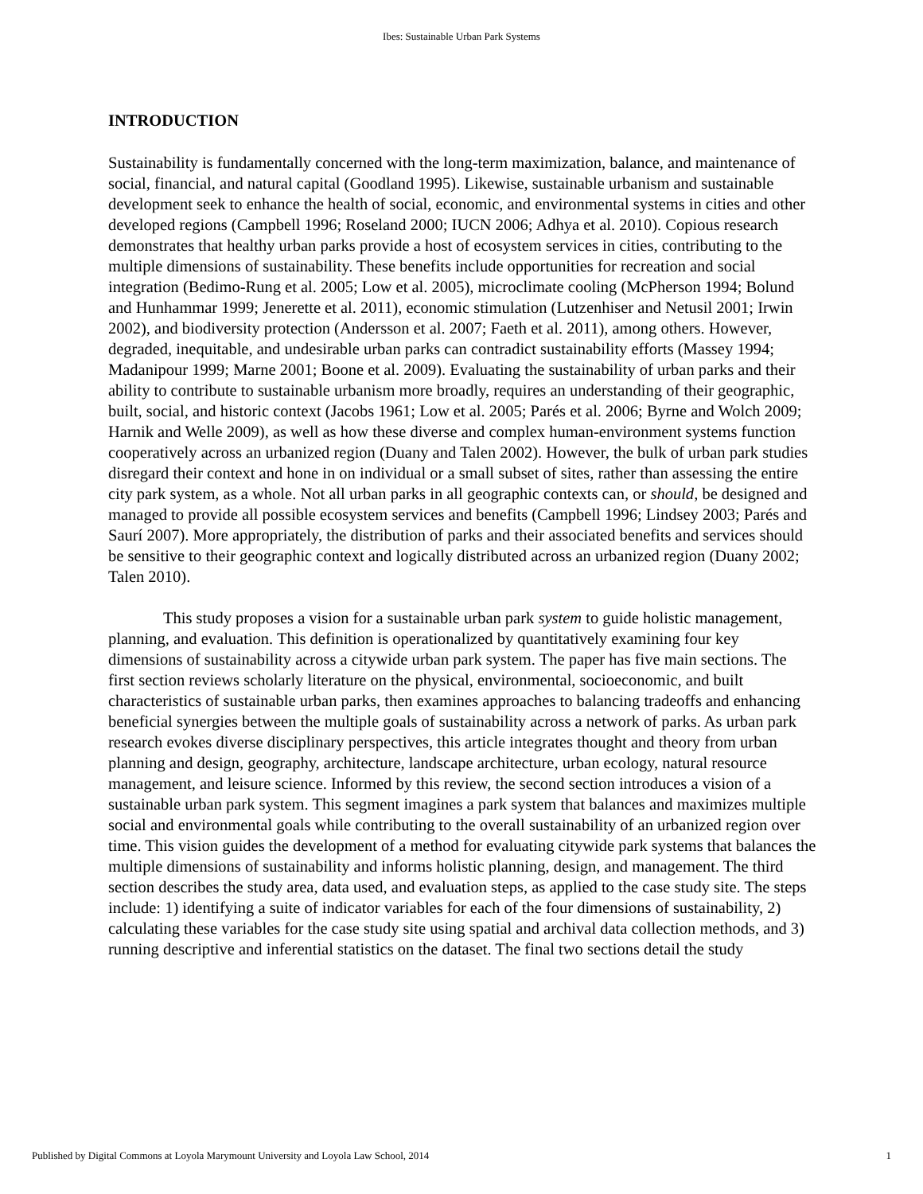Ibes: Sustainable Urban Park Systems
INTRODUCTION
Sustainability is fundamentally concerned with the long-term maximization, balance, and maintenance of social, financial, and natural capital (Goodland 1995). Likewise, sustainable urbanism and sustainable development seek to enhance the health of social, economic, and environmental systems in cities and other developed regions (Campbell 1996; Roseland 2000; IUCN 2006; Adhya et al. 2010). Copious research demonstrates that healthy urban parks provide a host of ecosystem services in cities, contributing to the multiple dimensions of sustainability. These benefits include opportunities for recreation and social integration (Bedimo-Rung et al. 2005; Low et al. 2005), microclimate cooling (McPherson 1994; Bolund and Hunhammar 1999; Jenerette et al. 2011), economic stimulation (Lutzenhiser and Netusil 2001; Irwin 2002), and biodiversity protection (Andersson et al. 2007; Faeth et al. 2011), among others. However, degraded, inequitable, and undesirable urban parks can contradict sustainability efforts (Massey 1994; Madanipour 1999; Marne 2001; Boone et al. 2009). Evaluating the sustainability of urban parks and their ability to contribute to sustainable urbanism more broadly, requires an understanding of their geographic, built, social, and historic context (Jacobs 1961; Low et al. 2005; Parés et al. 2006; Byrne and Wolch 2009; Harnik and Welle 2009), as well as how these diverse and complex human-environment systems function cooperatively across an urbanized region (Duany and Talen 2002). However, the bulk of urban park studies disregard their context and hone in on individual or a small subset of sites, rather than assessing the entire city park system, as a whole. Not all urban parks in all geographic contexts can, or should, be designed and managed to provide all possible ecosystem services and benefits (Campbell 1996; Lindsey 2003; Parés and Saurí 2007). More appropriately, the distribution of parks and their associated benefits and services should be sensitive to their geographic context and logically distributed across an urbanized region (Duany 2002; Talen 2010).
This study proposes a vision for a sustainable urban park system to guide holistic management, planning, and evaluation. This definition is operationalized by quantitatively examining four key dimensions of sustainability across a citywide urban park system. The paper has five main sections. The first section reviews scholarly literature on the physical, environmental, socioeconomic, and built characteristics of sustainable urban parks, then examines approaches to balancing tradeoffs and enhancing beneficial synergies between the multiple goals of sustainability across a network of parks. As urban park research evokes diverse disciplinary perspectives, this article integrates thought and theory from urban planning and design, geography, architecture, landscape architecture, urban ecology, natural resource management, and leisure science. Informed by this review, the second section introduces a vision of a sustainable urban park system. This segment imagines a park system that balances and maximizes multiple social and environmental goals while contributing to the overall sustainability of an urbanized region over time. This vision guides the development of a method for evaluating citywide park systems that balances the multiple dimensions of sustainability and informs holistic planning, design, and management. The third section describes the study area, data used, and evaluation steps, as applied to the case study site. The steps include: 1) identifying a suite of indicator variables for each of the four dimensions of sustainability, 2) calculating these variables for the case study site using spatial and archival data collection methods, and 3) running descriptive and inferential statistics on the dataset. The final two sections detail the study
Published by Digital Commons at Loyola Marymount University and Loyola Law School, 2014 1